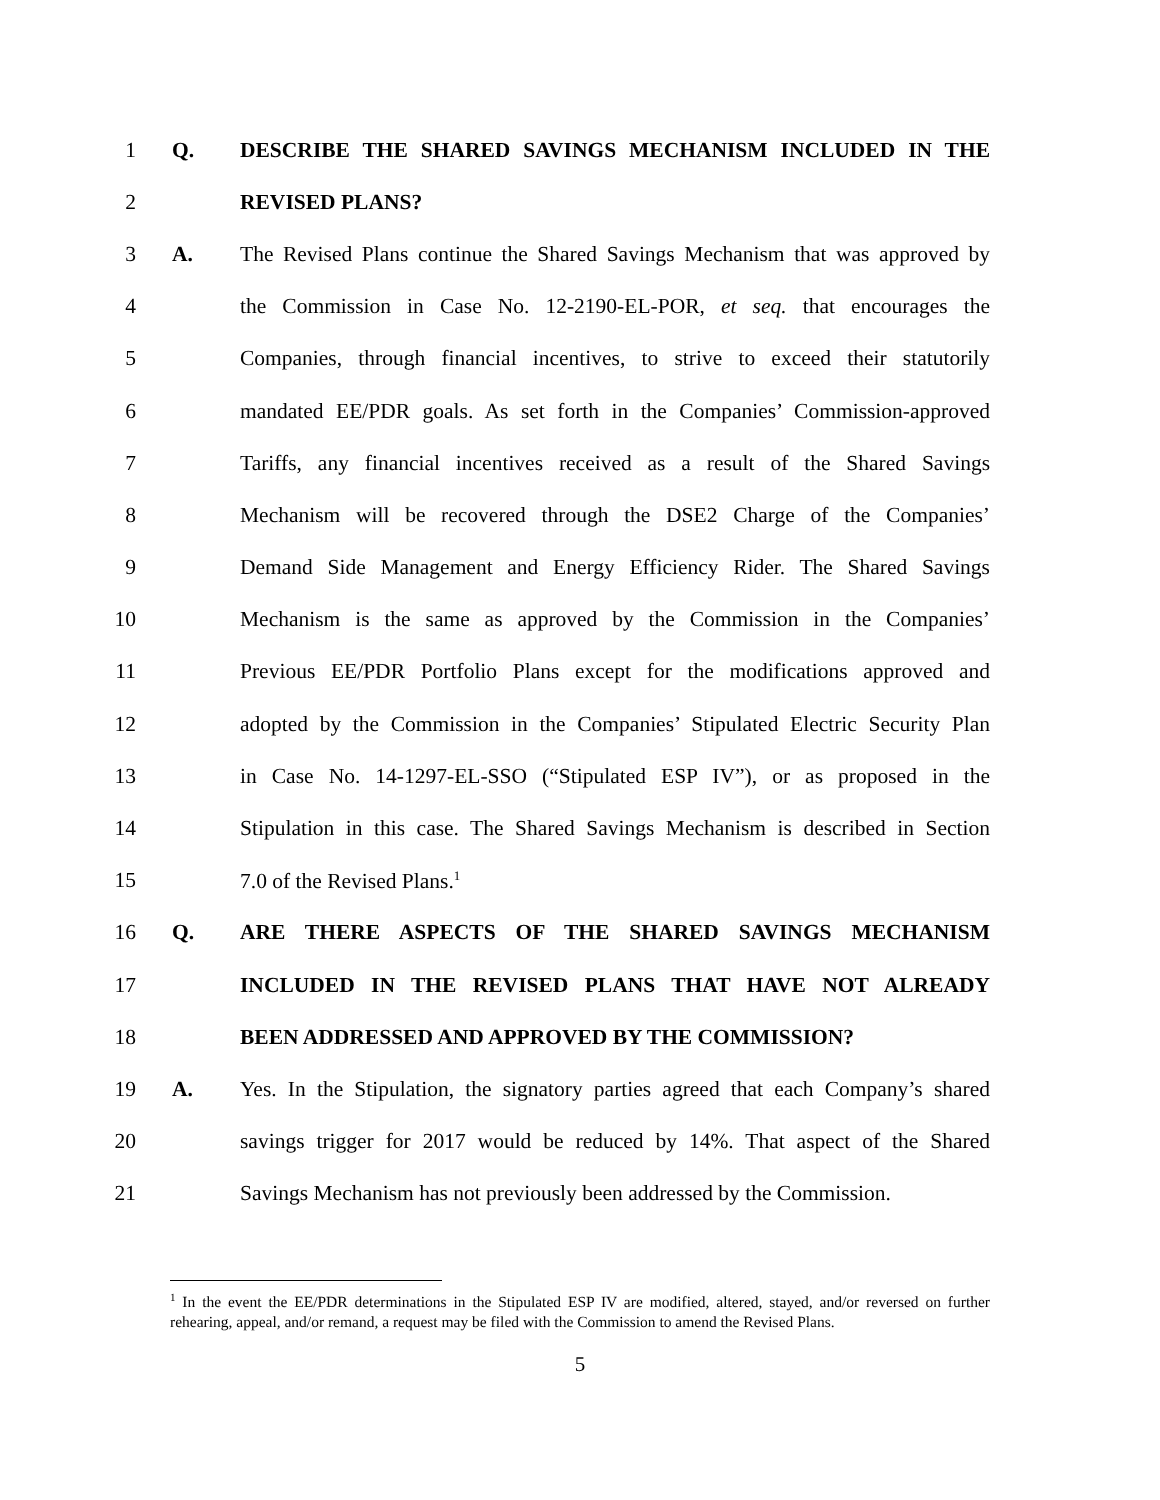1 Q. DESCRIBE THE SHARED SAVINGS MECHANISM INCLUDED IN THE
2 REVISED PLANS?
3 A.
The Revised Plans continue the Shared Savings Mechanism that was approved by
4
the Commission in Case No. 12-2190-EL-POR, et seq. that encourages the
5
Companies, through financial incentives, to strive to exceed their statutorily
6
mandated EE/PDR goals. As set forth in the Companies’ Commission-approved
7
Tariffs, any financial incentives received as a result of the Shared Savings
8
Mechanism will be recovered through the DSE2 Charge of the Companies’
9
Demand Side Management and Energy Efficiency Rider. The Shared Savings
10
Mechanism is the same as approved by the Commission in the Companies’
11
Previous EE/PDR Portfolio Plans except for the modifications approved and
12
adopted by the Commission in the Companies’ Stipulated Electric Security Plan
13
in Case No. 14-1297-EL-SSO (“Stipulated ESP IV”), or as proposed in the
14
Stipulation in this case. The Shared Savings Mechanism is described in Section
15 7.0 of the Revised Plans.<sup>1</sup>
16 Q. ARE THERE ASPECTS OF THE SHARED SAVINGS MECHANISM
17 INCLUDED IN THE REVISED PLANS THAT HAVE NOT ALREADY
18 BEEN ADDRESSED AND APPROVED BY THE COMMISSION?
19 A.
Yes. In the Stipulation, the signatory parties agreed that each Company’s shared
20
savings trigger for 2017 would be reduced by 14%. That aspect of the Shared
21
Savings Mechanism has not previously been addressed by the Commission.
<sup>1</sup> In the event the EE/PDR determinations in the Stipulated ESP IV are modified, altered, stayed, and/or reversed on further rehearing, appeal, and/or remand, a request may be filed with the Commission to amend the Revised Plans.
5